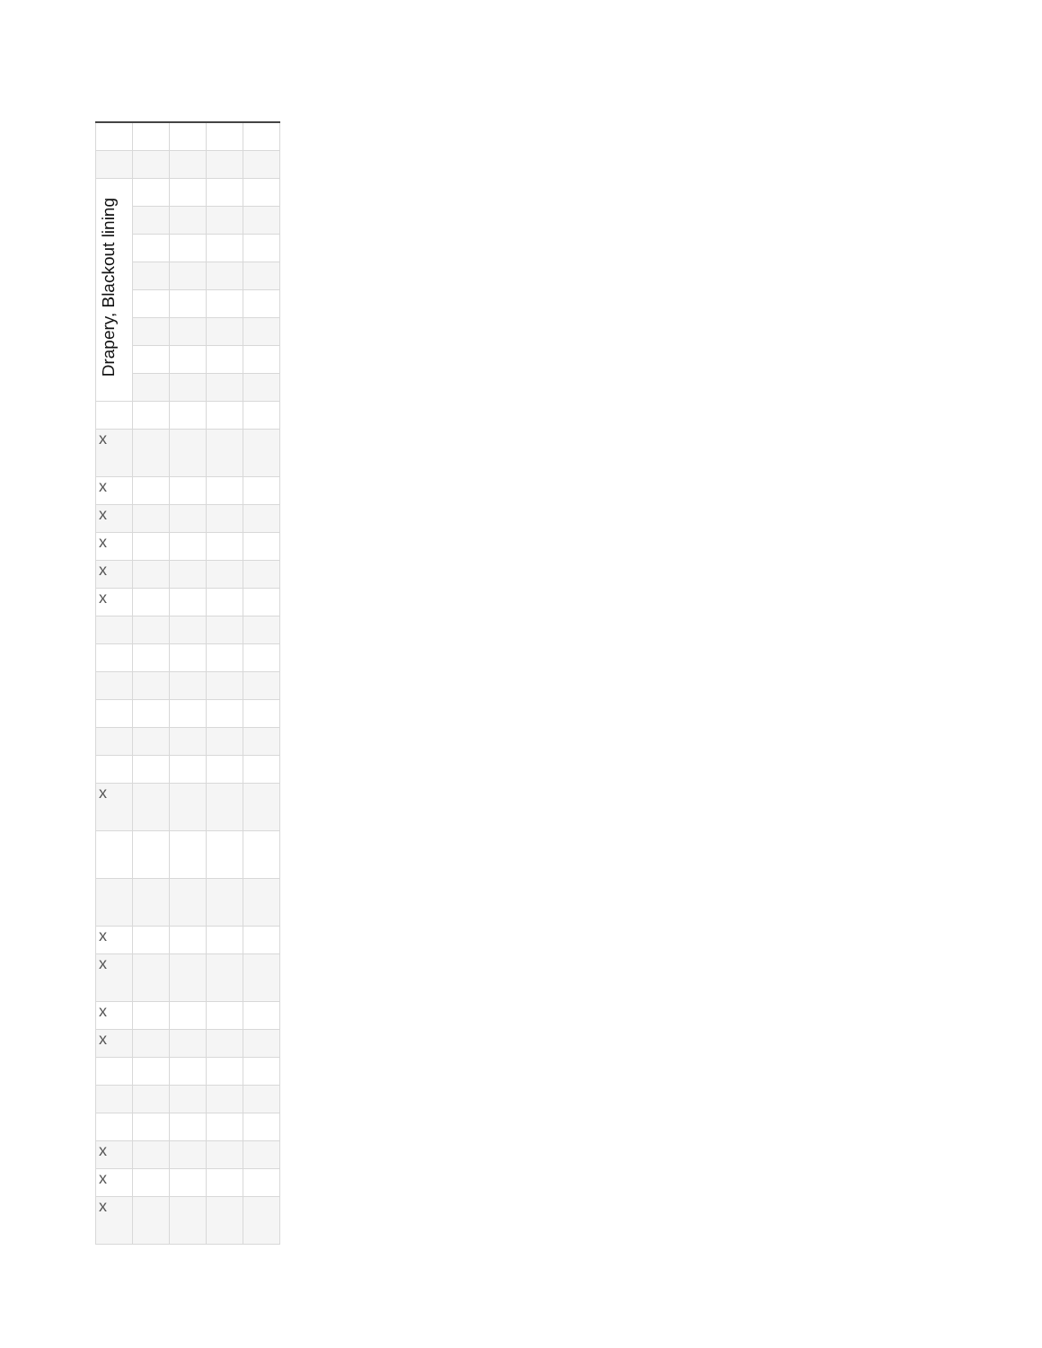| Drapery, Blackout lining | | | | |
| x | | | | |
| x | | | | |
| x | | | | |
| x | | | | |
| x | | | | |
| x | | | | |
| x | | | | |
| x | | | | |
| x | | | | |
| x | | | | |
| x | | | | |
| x | | | | |
| x | | | | |
| x | | | | |